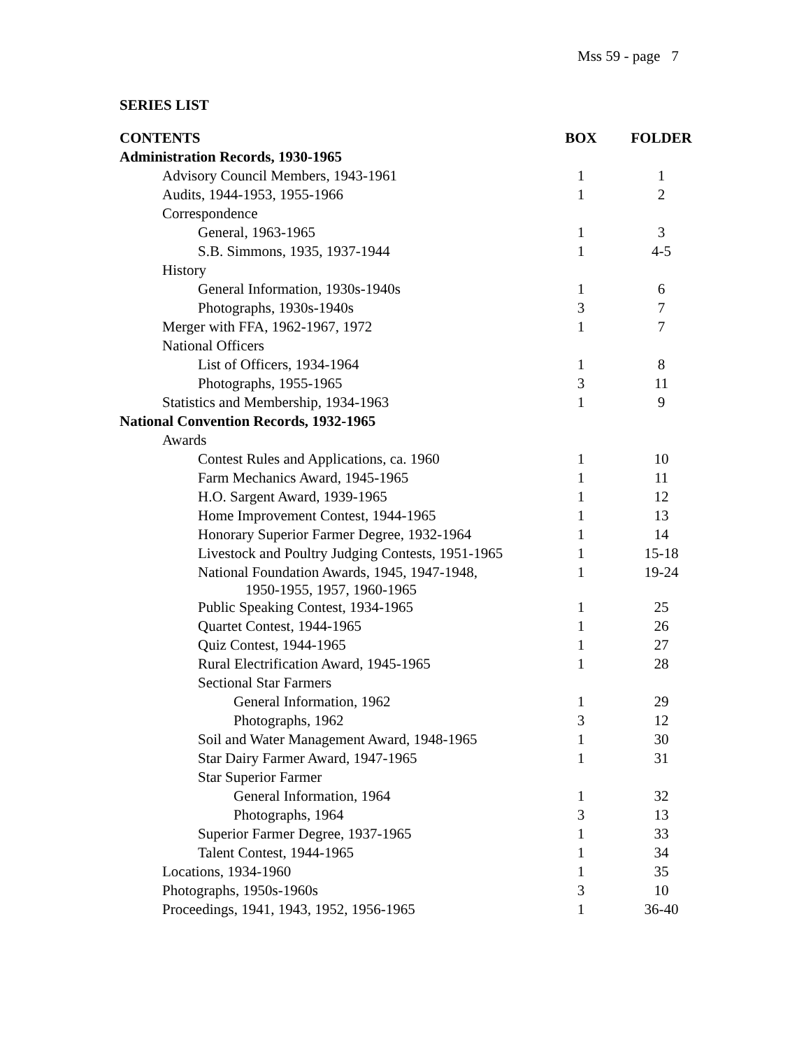Mss 59 - page 7
SERIES LIST
| CONTENTS | BOX | FOLDER |
| --- | --- | --- |
| Administration Records, 1930-1965 | | |
| Advisory Council Members, 1943-1961 | 1 | 1 |
| Audits, 1944-1953, 1955-1966 | 1 | 2 |
| Correspondence | | |
| General, 1963-1965 | 1 | 3 |
| S.B. Simmons, 1935, 1937-1944 | 1 | 4-5 |
| History | | |
| General Information, 1930s-1940s | 1 | 6 |
| Photographs, 1930s-1940s | 3 | 7 |
| Merger with FFA, 1962-1967, 1972 | 1 | 7 |
| National Officers | | |
| List of Officers, 1934-1964 | 1 | 8 |
| Photographs, 1955-1965 | 3 | 11 |
| Statistics and Membership, 1934-1963 | 1 | 9 |
| National Convention Records, 1932-1965 | | |
| Awards | | |
| Contest Rules and Applications, ca. 1960 | 1 | 10 |
| Farm Mechanics Award, 1945-1965 | 1 | 11 |
| H.O. Sargent Award, 1939-1965 | 1 | 12 |
| Home Improvement Contest, 1944-1965 | 1 | 13 |
| Honorary Superior Farmer Degree, 1932-1964 | 1 | 14 |
| Livestock and Poultry Judging Contests, 1951-1965 | 1 | 15-18 |
| National Foundation Awards, 1945, 1947-1948, 1950-1955, 1957, 1960-1965 | 1 | 19-24 |
| Public Speaking Contest, 1934-1965 | 1 | 25 |
| Quartet Contest, 1944-1965 | 1 | 26 |
| Quiz Contest, 1944-1965 | 1 | 27 |
| Rural Electrification Award, 1945-1965 | 1 | 28 |
| Sectional Star Farmers | | |
| General Information, 1962 | 1 | 29 |
| Photographs, 1962 | 3 | 12 |
| Soil and Water Management Award, 1948-1965 | 1 | 30 |
| Star Dairy Farmer Award, 1947-1965 | 1 | 31 |
| Star Superior Farmer | | |
| General Information, 1964 | 1 | 32 |
| Photographs, 1964 | 3 | 13 |
| Superior Farmer Degree, 1937-1965 | 1 | 33 |
| Talent Contest, 1944-1965 | 1 | 34 |
| Locations, 1934-1960 | 1 | 35 |
| Photographs, 1950s-1960s | 3 | 10 |
| Proceedings, 1941, 1943, 1952, 1956-1965 | 1 | 36-40 |